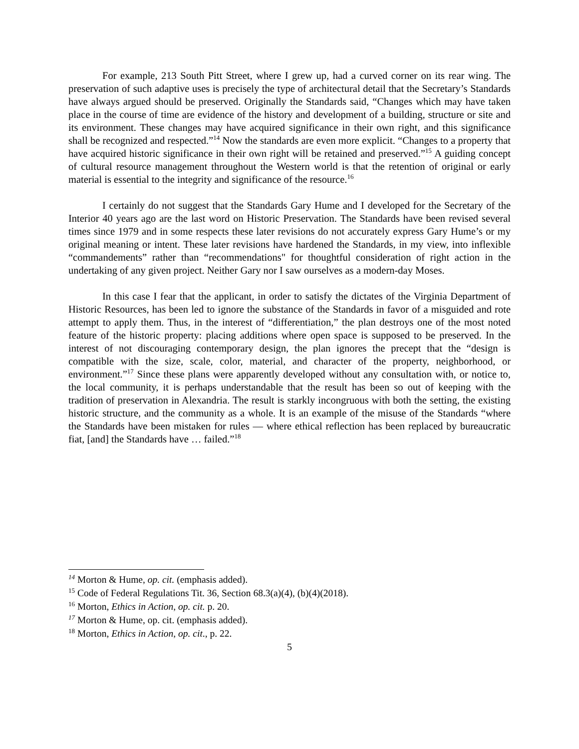For example, 213 South Pitt Street, where I grew up, had a curved corner on its rear wing. The preservation of such adaptive uses is precisely the type of architectural detail that the Secretary’s Standards have always argued should be preserved. Originally the Standards said, “Changes which may have taken place in the course of time are evidence of the history and development of a building, structure or site and its environment. These changes may have acquired significance in their own right, and this significance shall be recognized and respected.”<sup>14</sup> Now the standards are even more explicit. “Changes to a property that have acquired historic significance in their own right will be retained and preserved.”<sup>15</sup> A guiding concept of cultural resource management throughout the Western world is that the retention of original or early material is essential to the integrity and significance of the resource.<sup>16</sup>
I certainly do not suggest that the Standards Gary Hume and I developed for the Secretary of the Interior 40 years ago are the last word on Historic Preservation. The Standards have been revised several times since 1979 and in some respects these later revisions do not accurately express Gary Hume’s or my original meaning or intent. These later revisions have hardened the Standards, in my view, into inflexible “commandements” rather than “recommendations" for thoughtful consideration of right action in the undertaking of any given project. Neither Gary nor I saw ourselves as a modern-day Moses.
In this case I fear that the applicant, in order to satisfy the dictates of the Virginia Department of Historic Resources, has been led to ignore the substance of the Standards in favor of a misguided and rote attempt to apply them. Thus, in the interest of “differentiation,” the plan destroys one of the most noted feature of the historic property: placing additions where open space is supposed to be preserved. In the interest of not discouraging contemporary design, the plan ignores the precept that the “design is compatible with the size, scale, color, material, and character of the property, neighborhood, or environment.”<sup>17</sup> Since these plans were apparently developed without any consultation with, or notice to, the local community, it is perhaps understandable that the result has been so out of keeping with the tradition of preservation in Alexandria. The result is starkly incongruous with both the setting, the existing historic structure, and the community as a whole. It is an example of the misuse of the Standards “where the Standards have been mistaken for rules — where ethical reflection has been replaced by bureaucratic fiat, [and] the Standards have … failed.”<sup>18</sup>
<sup>14</sup> Morton & Hume, op. cit. (emphasis added).
<sup>15</sup> Code of Federal Regulations Tit. 36, Section 68.3(a)(4), (b)(4)(2018).
<sup>16</sup> Morton, Ethics in Action, op. cit. p. 20.
<sup>17</sup> Morton & Hume, op. cit. (emphasis added).
<sup>18</sup> Morton, Ethics in Action, op. cit., p. 22.
5